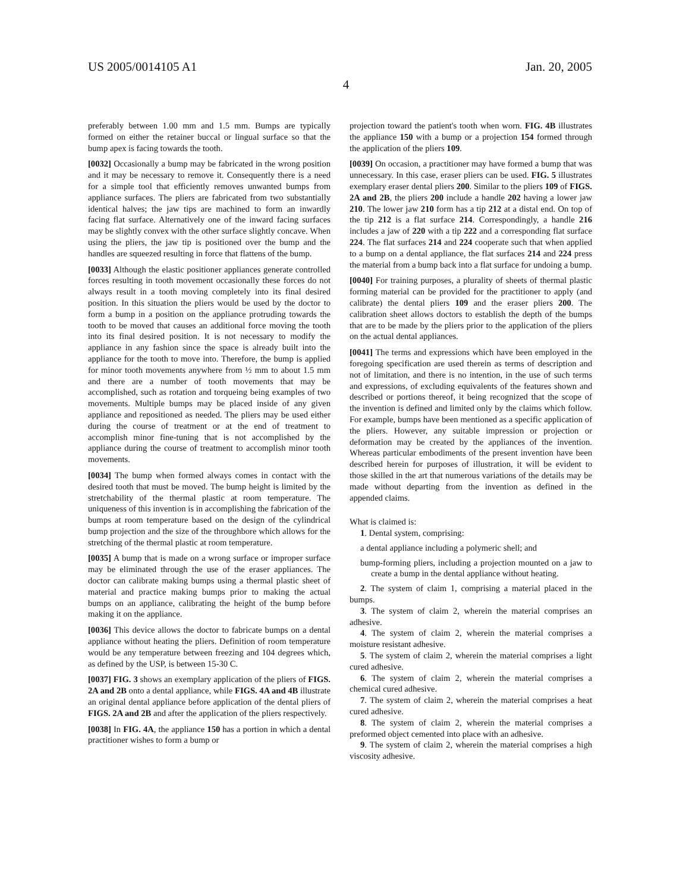US 2005/0014105 A1 Jan. 20, 2005
4
preferably between 1.00 mm and 1.5 mm. Bumps are typically formed on either the retainer buccal or lingual surface so that the bump apex is facing towards the tooth.
[0032] Occasionally a bump may be fabricated in the wrong position and it may be necessary to remove it. Consequently there is a need for a simple tool that efficiently removes unwanted bumps from appliance surfaces. The pliers are fabricated from two substantially identical halves; the jaw tips are machined to form an inwardly facing flat surface. Alternatively one of the inward facing surfaces may be slightly convex with the other surface slightly concave. When using the pliers, the jaw tip is positioned over the bump and the handles are squeezed resulting in force that flattens of the bump.
[0033] Although the elastic positioner appliances generate controlled forces resulting in tooth movement occasionally these forces do not always result in a tooth moving completely into its final desired position. In this situation the pliers would be used by the doctor to form a bump in a position on the appliance protruding towards the tooth to be moved that causes an additional force moving the tooth into its final desired position. It is not necessary to modify the appliance in any fashion since the space is already built into the appliance for the tooth to move into. Therefore, the bump is applied for minor tooth movements anywhere from ½ mm to about 1.5 mm and there are a number of tooth movements that may be accomplished, such as rotation and torqueing being examples of two movements. Multiple bumps may be placed inside of any given appliance and repositioned as needed. The pliers may be used either during the course of treatment or at the end of treatment to accomplish minor fine-tuning that is not accomplished by the appliance during the course of treatment to accomplish minor tooth movements.
[0034] The bump when formed always comes in contact with the desired tooth that must be moved. The bump height is limited by the stretchability of the thermal plastic at room temperature. The uniqueness of this invention is in accomplishing the fabrication of the bumps at room temperature based on the design of the cylindrical bump projection and the size of the throughbore which allows for the stretching of the thermal plastic at room temperature.
[0035] A bump that is made on a wrong surface or improper surface may be eliminated through the use of the eraser appliances. The doctor can calibrate making bumps using a thermal plastic sheet of material and practice making bumps prior to making the actual bumps on an appliance, calibrating the height of the bump before making it on the appliance.
[0036] This device allows the doctor to fabricate bumps on a dental appliance without heating the pliers. Definition of room temperature would be any temperature between freezing and 104 degrees which, as defined by the USP, is between 15-30 C.
[0037] FIG. 3 shows an exemplary application of the pliers of FIGS. 2A and 2B onto a dental appliance, while FIGS. 4A and 4B illustrate an original dental appliance before application of the dental pliers of FIGS. 2A and 2B and after the application of the pliers respectively.
[0038] In FIG. 4A, the appliance 150 has a portion in which a dental practitioner wishes to form a bump or
projection toward the patient's tooth when worn. FIG. 4B illustrates the appliance 150 with a bump or a projection 154 formed through the application of the pliers 109.
[0039] On occasion, a practitioner may have formed a bump that was unnecessary. In this case, eraser pliers can be used. FIG. 5 illustrates exemplary eraser dental pliers 200. Similar to the pliers 109 of FIGS. 2A and 2B, the pliers 200 include a handle 202 having a lower jaw 210. The lower jaw 210 form has a tip 212 at a distal end. On top of the tip 212 is a flat surface 214. Correspondingly, a handle 216 includes a jaw of 220 with a tip 222 and a corresponding flat surface 224. The flat surfaces 214 and 224 cooperate such that when applied to a bump on a dental appliance, the flat surfaces 214 and 224 press the material from a bump back into a flat surface for undoing a bump.
[0040] For training purposes, a plurality of sheets of thermal plastic forming material can be provided for the practitioner to apply (and calibrate) the dental pliers 109 and the eraser pliers 200. The calibration sheet allows doctors to establish the depth of the bumps that are to be made by the pliers prior to the application of the pliers on the actual dental appliances.
[0041] The terms and expressions which have been employed in the foregoing specification are used therein as terms of description and not of limitation, and there is no intention, in the use of such terms and expressions, of excluding equivalents of the features shown and described or portions thereof, it being recognized that the scope of the invention is defined and limited only by the claims which follow. For example, bumps have been mentioned as a specific application of the pliers. However, any suitable impression or projection or deformation may be created by the appliances of the invention. Whereas particular embodiments of the present invention have been described herein for purposes of illustration, it will be evident to those skilled in the art that numerous variations of the details may be made without departing from the invention as defined in the appended claims.
What is claimed is:
1. Dental system, comprising:
a dental appliance including a polymeric shell; and
bump-forming pliers, including a projection mounted on a jaw to create a bump in the dental appliance without heating.
2. The system of claim 1, comprising a material placed in the bumps.
3. The system of claim 2, wherein the material comprises an adhesive.
4. The system of claim 2, wherein the material comprises a moisture resistant adhesive.
5. The system of claim 2, wherein the material comprises a light cured adhesive.
6. The system of claim 2, wherein the material comprises a chemical cured adhesive.
7. The system of claim 2, wherein the material comprises a heat cured adhesive.
8. The system of claim 2, wherein the material comprises a preformed object cemented into place with an adhesive.
9. The system of claim 2, wherein the material comprises a high viscosity adhesive.